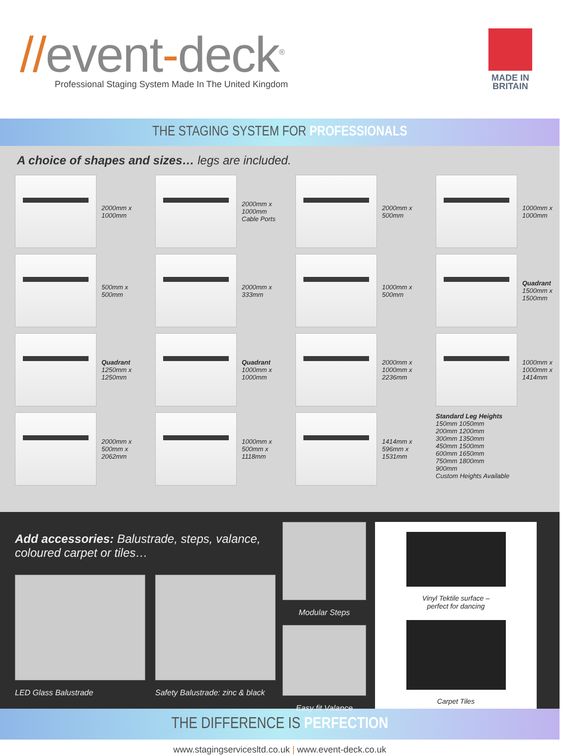//event-deck<sup>®</sup>
Professional Staging System Made In The United Kingdom
MADE IN BRITAIN
THE STAGING SYSTEM FOR PROFESSIONALS
A choice of shapes and sizes… legs are included.
2000mm x
1000mm
2000mm x
1000mm
Cable Ports
2000mm x
500mm
1000mm x
1000mm
500mm x
500mm
2000mm x
333mm
1000mm x
500mm
Quadrant
1500mm x
1500mm
Quadrant
1250mm x
1250mm
Quadrant
1000mm x
1000mm
2000mm x
1000mm x
2236mm
1000mm x
1000mm x
1414mm
2000mm x
500mm x
2062mm
1000mm x
500mm x
1118mm
1414mm x
596mm x
1531mm
Standard Leg Heights
150mm 1050mm
200mm 1200mm
300mm 1350mm
450mm 1500mm
600mm 1650mm
750mm 1800mm
900mm
Custom Heights Available
Add accessories: Balustrade, steps, valance, coloured carpet or tiles…
LED Glass Balustrade Safety Balustrade: zinc & black
Modular Steps
Easy fit Valance
Vinyl Tektile surface –
perfect for dancing
Carpet Tiles
THE DIFFERENCE IS PERFECTION
www.stagingservicesltd.co.uk | www.event-deck.co.uk